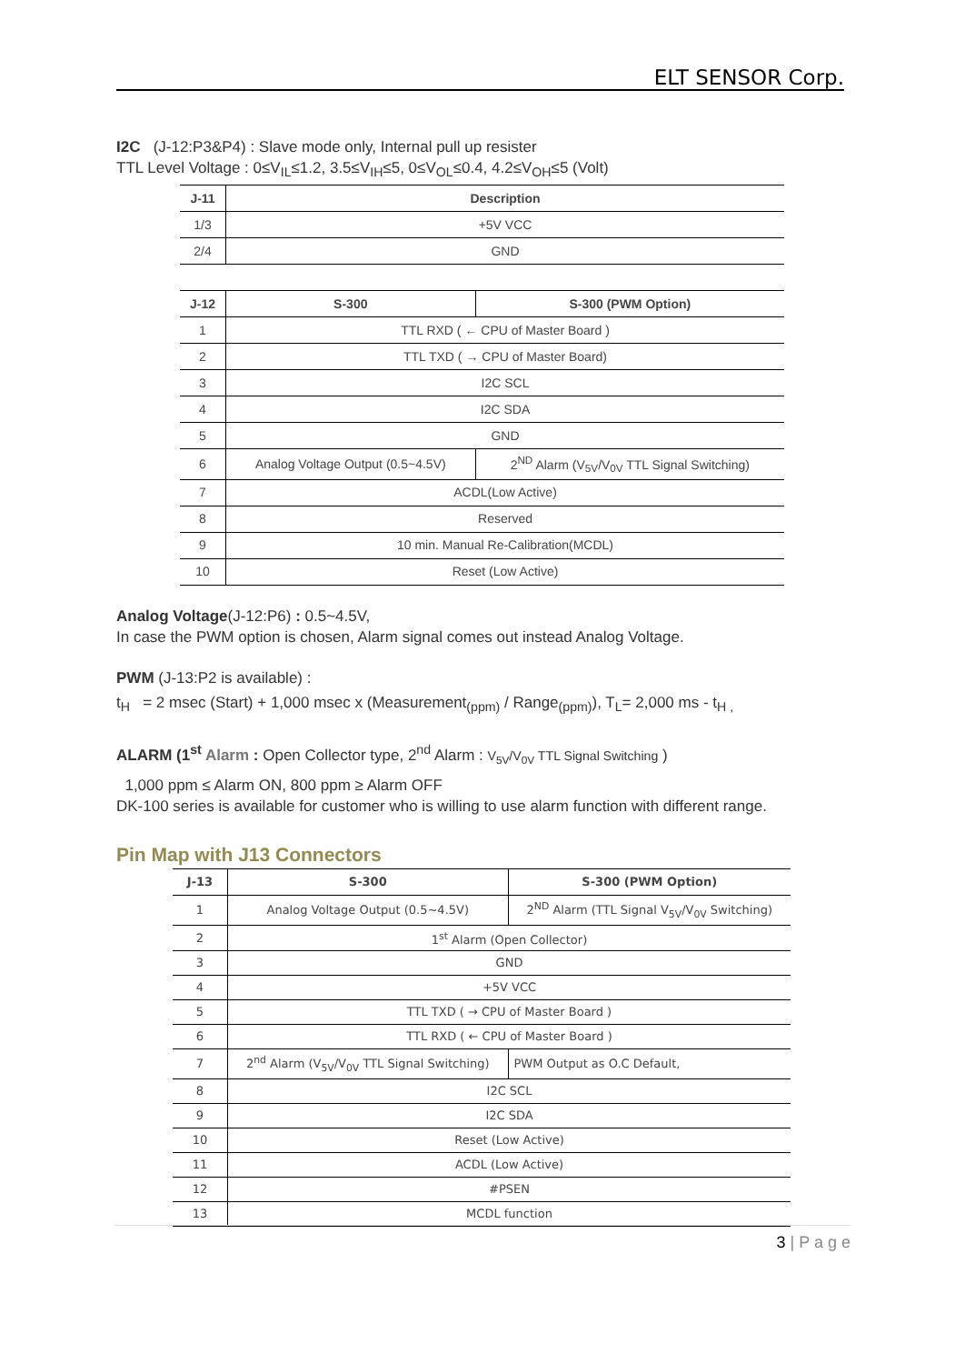ELT SENSOR Corp.
I2C (J-12:P3&P4) : Slave mode only, Internal pull up resister
TTL Level Voltage : 0≤V<sub>IL</sub>≤1.2, 3.5≤V<sub>IH</sub>≤5, 0≤V<sub>OL</sub>≤0.4, 4.2≤V<sub>OH</sub>≤5 (Volt)
| J-11 | Description |
| --- | --- |
| 1/3 | +5V VCC |
| 2/4 | GND |
| J-12 | S-300 | S-300 (PWM Option) |
| --- | --- | --- |
| 1 | TTL RXD ( ← CPU of Master Board ) | |
| 2 | TTL TXD ( → CPU of Master Board) | |
| 3 | I2C SCL | |
| 4 | I2C SDA | |
| 5 | GND | |
| 6 | Analog Voltage Output (0.5~4.5V) | 2<sup>ND</sup> Alarm (V<sub>5V</sub>/V<sub>0V</sub> TTL Signal Switching) |
| 7 | ACDL(Low Active) | |
| 8 | Reserved | |
| 9 | 10 min. Manual Re-Calibration(MCDL) | |
| 10 | Reset (Low Active) | |
Analog Voltage(J-12:P6) : 0.5~4.5V,
In case the PWM option is chosen, Alarm signal comes out instead Analog Voltage.
PWM (J-13:P2 is available) :
t<sub>H</sub> = 2 msec (Start) + 1,000 msec x (Measurement<sub>(ppm)</sub> / Range<sub>(ppm)</sub>), T<sub>L</sub>= 2,000 ms - t<sub>H ,</sub>
ALARM (1<sup>st</sup> Alarm : Open Collector type, 2<sup>nd</sup> Alarm : V<sub>5V</sub>/V<sub>0V</sub> TTL Signal Switching )
1,000 ppm ≤ Alarm ON, 800 ppm ≥ Alarm OFF
DK-100 series is available for customer who is willing to use alarm function with different range.
Pin Map with J13 Connectors
| J-13 | S-300 | S-300 (PWM Option) |
| --- | --- | --- |
| 1 | Analog Voltage Output (0.5~4.5V) | 2<sup>ND</sup> Alarm (TTL Signal V<sub>5V</sub>/V<sub>0V</sub> Switching) |
| 2 | 1<sup>st</sup> Alarm (Open Collector) | |
| 3 | GND | |
| 4 | +5V VCC | |
| 5 | TTL TXD ( → CPU of Master Board ) | |
| 6 | TTL RXD ( ← CPU of Master Board ) | |
| 7 | 2<sup>nd</sup> Alarm (V<sub>5V</sub>/V<sub>0V</sub> TTL Signal Switching) | PWM Output as O.C Default, |
| 8 | I2C SCL | |
| 9 | I2C SDA | |
| 10 | Reset (Low Active) | |
| 11 | ACDL (Low Active) | |
| 12 | #PSEN | |
| 13 | MCDL function | |
3 | P a g e